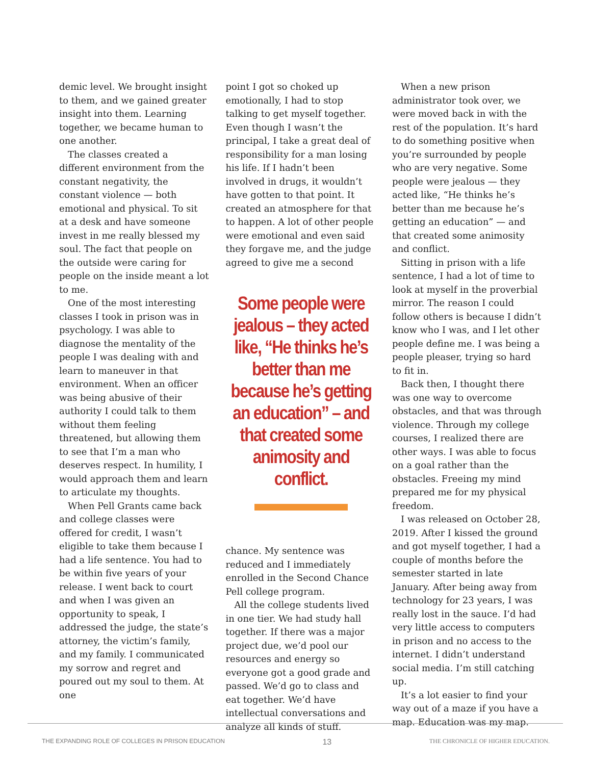demic level. We brought insight to them, and we gained greater insight into them. Learning together, we became human to one another.
The classes created a different environment from the constant negativity, the constant violence — both emotional and physical. To sit at a desk and have someone invest in me really blessed my soul. The fact that people on the outside were caring for people on the inside meant a lot to me.
One of the most interesting classes I took in prison was in psychology. I was able to diagnose the mentality of the people I was dealing with and learn to maneuver in that environment. When an officer was being abusive of their authority I could talk to them without them feeling threatened, but allowing them to see that I’m a man who deserves respect. In humility, I would approach them and learn to articulate my thoughts.
When Pell Grants came back and college classes were offered for credit, I wasn’t eligible to take them because I had a life sentence. You had to be within five years of your release. I went back to court and when I was given an opportunity to speak, I addressed the judge, the state’s attorney, the victim’s family, and my family. I communicated my sorrow and regret and poured out my soul to them. At one
point I got so choked up emotionally, I had to stop talking to get myself together. Even though I wasn’t the principal, I take a great deal of responsibility for a man losing his life. If I hadn’t been involved in drugs, it wouldn’t have gotten to that point. It created an atmosphere for that to happen. A lot of other people were emotional and even said they forgave me, and the judge agreed to give me a second
Some people were jealous – they acted like, “He thinks he’s better than me because he’s getting an education” – and that created some animosity and conflict.
chance. My sentence was reduced and I immediately enrolled in the Second Chance Pell college program.
All the college students lived in one tier. We had study hall together. If there was a major project due, we’d pool our resources and energy so everyone got a good grade and passed. We’d go to class and eat together. We’d have intellectual conversations and analyze all kinds of stuff.
When a new prison administrator took over, we were moved back in with the rest of the population. It’s hard to do something positive when you’re surrounded by people who are very negative. Some people were jealous — they acted like, “He thinks he’s better than me because he’s getting an education” — and that created some animosity and conflict.
Sitting in prison with a life sentence, I had a lot of time to look at myself in the proverbial mirror. The reason I could follow others is because I didn’t know who I was, and I let other people define me. I was being a people pleaser, trying so hard to fit in.
Back then, I thought there was one way to overcome obstacles, and that was through violence. Through my college courses, I realized there are other ways. I was able to focus on a goal rather than the obstacles. Freeing my mind prepared me for my physical freedom.
I was released on October 28, 2019. After I kissed the ground and got myself together, I had a couple of months before the semester started in late January. After being away from technology for 23 years, I was really lost in the sauce. I’d had very little access to computers in prison and no access to the internet. I didn’t understand social media. I’m still catching up.
It’s a lot easier to find your way out of a maze if you have a map. Education was my map.
THE EXPANDING ROLE OF COLLEGES IN PRISON EDUCATION 13 THE CHRONICLE OF HIGHER EDUCATION.